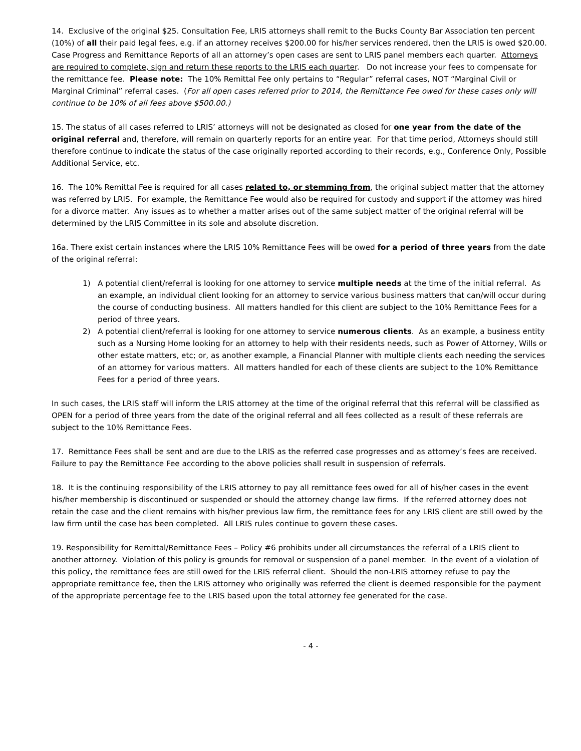14. Exclusive of the original $25. Consultation Fee, LRIS attorneys shall remit to the Bucks County Bar Association ten percent (10%) of all their paid legal fees, e.g. if an attorney receives $200.00 for his/her services rendered, then the LRIS is owed $20.00. Case Progress and Remittance Reports of all an attorney’s open cases are sent to LRIS panel members each quarter. Attorneys are required to complete, sign and return these reports to the LRIS each quarter. Do not increase your fees to compensate for the remittance fee. Please note: The 10% Remittal Fee only pertains to “Regular” referral cases, NOT “Marginal Civil or Marginal Criminal” referral cases. (For all open cases referred prior to 2014, the Remittance Fee owed for these cases only will continue to be 10% of all fees above $500.00.)
15. The status of all cases referred to LRIS’ attorneys will not be designated as closed for one year from the date of the original referral and, therefore, will remain on quarterly reports for an entire year. For that time period, Attorneys should still therefore continue to indicate the status of the case originally reported according to their records, e.g., Conference Only, Possible Additional Service, etc.
16. The 10% Remittal Fee is required for all cases related to, or stemming from, the original subject matter that the attorney was referred by LRIS. For example, the Remittance Fee would also be required for custody and support if the attorney was hired for a divorce matter. Any issues as to whether a matter arises out of the same subject matter of the original referral will be determined by the LRIS Committee in its sole and absolute discretion.
16a. There exist certain instances where the LRIS 10% Remittance Fees will be owed for a period of three years from the date of the original referral:
1) A potential client/referral is looking for one attorney to service multiple needs at the time of the initial referral. As an example, an individual client looking for an attorney to service various business matters that can/will occur during the course of conducting business. All matters handled for this client are subject to the 10% Remittance Fees for a period of three years.
2) A potential client/referral is looking for one attorney to service numerous clients. As an example, a business entity such as a Nursing Home looking for an attorney to help with their residents needs, such as Power of Attorney, Wills or other estate matters, etc; or, as another example, a Financial Planner with multiple clients each needing the services of an attorney for various matters. All matters handled for each of these clients are subject to the 10% Remittance Fees for a period of three years.
In such cases, the LRIS staff will inform the LRIS attorney at the time of the original referral that this referral will be classified as OPEN for a period of three years from the date of the original referral and all fees collected as a result of these referrals are subject to the 10% Remittance Fees.
17. Remittance Fees shall be sent and are due to the LRIS as the referred case progresses and as attorney’s fees are received. Failure to pay the Remittance Fee according to the above policies shall result in suspension of referrals.
18. It is the continuing responsibility of the LRIS attorney to pay all remittance fees owed for all of his/her cases in the event his/her membership is discontinued or suspended or should the attorney change law firms. If the referred attorney does not retain the case and the client remains with his/her previous law firm, the remittance fees for any LRIS client are still owed by the law firm until the case has been completed. All LRIS rules continue to govern these cases.
19. Responsibility for Remittal/Remittance Fees – Policy #6 prohibits under all circumstances the referral of a LRIS client to another attorney. Violation of this policy is grounds for removal or suspension of a panel member. In the event of a violation of this policy, the remittance fees are still owed for the LRIS referral client. Should the non-LRIS attorney refuse to pay the appropriate remittance fee, then the LRIS attorney who originally was referred the client is deemed responsible for the payment of the appropriate percentage fee to the LRIS based upon the total attorney fee generated for the case.
- 4 -